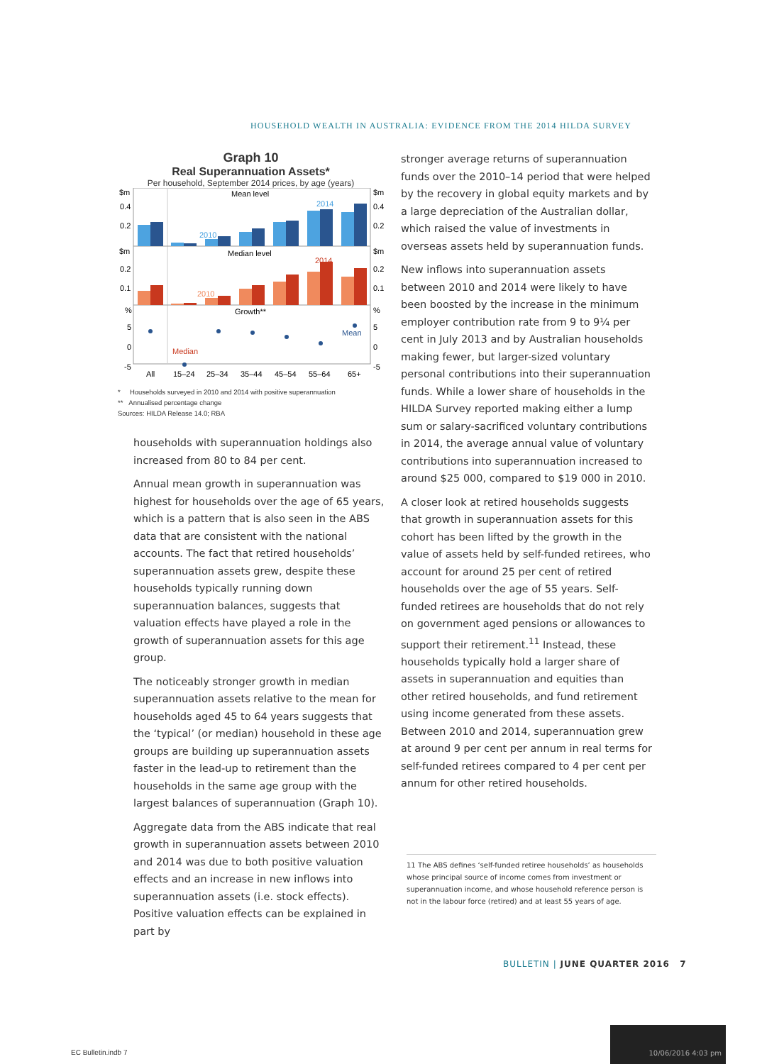HOUSEHOLD WEALTH IN AUSTRALIA: EVIDENCE FROM THE 2014 HILDA SURVEY
Graph 10
Real Superannuation Assets*
Per household, September 2014 prices, by age (years)
$m
$m
0.4
0.4
0.2
0.2
Mean level
2014
2010
$m
$m
0.2
0.2
0.1
0.1
Median level
2014
2010
%
%
5
5
0
0
-5
-5
Growth**
Mean
Median
All
15–24
25–34
35–44
45–54
55–64
65+
* Households surveyed in 2010 and 2014 with positive superannuation
** Annualised percentage change
Sources: HILDA Release 14.0; RBA
households with superannuation holdings also increased from 80 to 84 per cent.
Annual mean growth in superannuation was highest for households over the age of 65 years, which is a pattern that is also seen in the ABS data that are consistent with the national accounts. The fact that retired households’ superannuation assets grew, despite these households typically running down superannuation balances, suggests that valuation effects have played a role in the growth of superannuation assets for this age group.
The noticeably stronger growth in median superannuation assets relative to the mean for households aged 45 to 64 years suggests that the ‘typical’ (or median) household in these age groups are building up superannuation assets faster in the lead-up to retirement than the households in the same age group with the largest balances of superannuation (Graph 10).
Aggregate data from the ABS indicate that real growth in superannuation assets between 2010 and 2014 was due to both positive valuation effects and an increase in new inflows into superannuation assets (i.e. stock effects). Positive valuation effects can be explained in part by
stronger average returns of superannuation funds over the 2010–14 period that were helped by the recovery in global equity markets and by a large depreciation of the Australian dollar, which raised the value of investments in overseas assets held by superannuation funds.
New inflows into superannuation assets between 2010 and 2014 were likely to have been boosted by the increase in the minimum employer contribution rate from 9 to 9¼ per cent in July 2013 and by Australian households making fewer, but larger-sized voluntary personal contributions into their superannuation funds. While a lower share of households in the HILDA Survey reported making either a lump sum or salary-sacrificed voluntary contributions in 2014, the average annual value of voluntary contributions into superannuation increased to around $25 000, compared to $19 000 in 2010.
A closer look at retired households suggests that growth in superannuation assets for this cohort has been lifted by the growth in the value of assets held by self-funded retirees, who account for around 25 per cent of retired households over the age of 55 years. Self-funded retirees are households that do not rely on government aged pensions or allowances to support their retirement.<sup>11</sup> Instead, these households typically hold a larger share of assets in superannuation and equities than other retired households, and fund retirement using income generated from these assets. Between 2010 and 2014, superannuation grew at around 9 per cent per annum in real terms for self-funded retirees compared to 4 per cent per annum for other retired households.
11 The ABS defines ‘self-funded retiree households’ as households whose principal source of income comes from investment or superannuation income, and whose household reference person is not in the labour force (retired) and at least 55 years of age.
BULLETIN | JUNE QUARTER 2016 7
EC Bulletin.indb 7
10/06/2016 4:03 pm